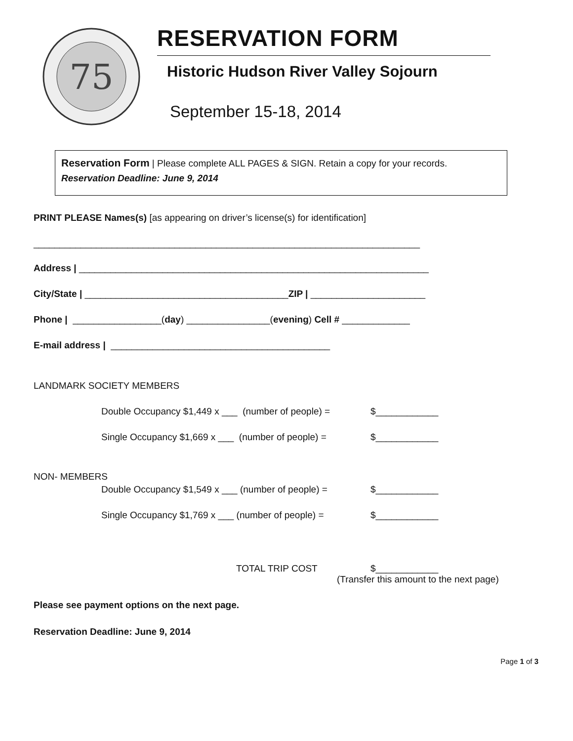75
RESERVATION FORM
Historic Hudson River Valley Sojourn
September 15-18, 2014
Reservation Form | Please complete ALL PAGES & SIGN. Retain a copy for your records.
Reservation Deadline: June 9, 2014
PRINT PLEASE Names(s) [as appearing on driver’s license(s) for identification]
__________________________________________________________________________
Address | ___________________________________________________________________
City/State | _______________________________________ZIP | ______________________
Phone | _________________(day) ________________(evening) Cell # _____________
E-mail address | __________________________________________
LANDMARK SOCIETY MEMBERS
Double Occupancy $1,449 x ___ (number of people) = $____________
Single Occupancy $1,669 x ___ (number of people) = $____________
NON- MEMBERS
Double Occupancy $1,549 x ___ (number of people) = $____________
Single Occupancy $1,769 x ___ (number of people) = $____________
TOTAL TRIP COST $____________
(Transfer this amount to the next page)
Please see payment options on the next page.
Reservation Deadline: June 9, 2014
Page 1 of 3